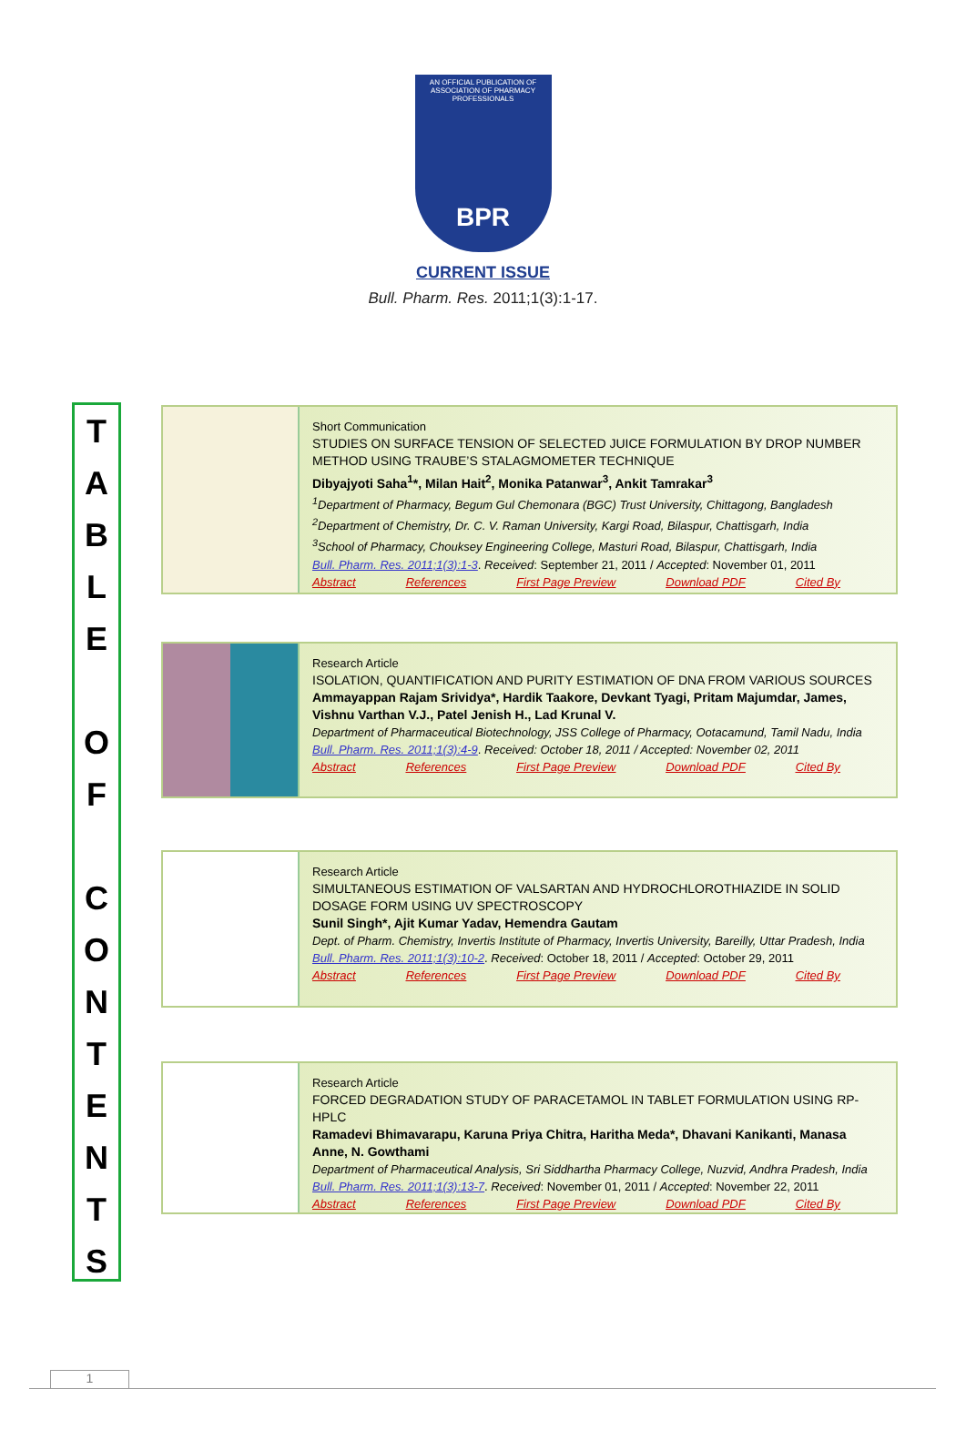AN OFFICIAL PUBLICATION OF
ASSOCIATION OF PHARMACY PROFESSIONALS
BPR
CURRENT ISSUE
Bull. Pharm. Res. 2011;1(3):1-17.
T
A
B
L
E
O
F
C
O
N
T
E
N
T
S
Short Communication
STUDIES ON SURFACE TENSION OF SELECTED JUICE FORMULATION BY DROP NUMBER METHOD USING TRAUBE’S STALAGMOMETER TECHNIQUE
Dibyajyoti Saha<sup>1</sup>*, Milan Hait<sup>2</sup>, Monika Patanwar<sup>3</sup>, Ankit Tamrakar<sup>3</sup>
<sup>1</sup> Department of Pharmacy, Begum Gul Chemonara (BGC) Trust University, Chittagong, Bangladesh
<sup>2</sup> Department of Chemistry, Dr. C. V. Raman University, Kargi Road, Bilaspur, Chattisgarh, India
<sup>3</sup> School of Pharmacy, Chouksey Engineering College, Masturi Road, Bilaspur, Chattisgarh, India
Bull. Pharm. Res. 2011;1(3):1-3. Received: September 21, 2011 / Accepted: November 01, 2011
Abstract References First Page Preview Download PDF Cited By
Research Article
ISOLATION, QUANTIFICATION AND PURITY ESTIMATION OF DNA FROM VARIOUS SOURCES
Ammayappan Rajam Srividya*, Hardik Taakore, Devkant Tyagi, Pritam Majumdar, James, Vishnu Varthan V.J., Patel Jenish H., Lad Krunal V.
Department of Pharmaceutical Biotechnology, JSS College of Pharmacy, Ootacamund, Tamil Nadu, India
Bull. Pharm. Res. 2011;1(3):4-9. Received: October 18, 2011 / Accepted: November 02, 2011
Abstract References First Page Preview Download PDF Cited By
Research Article
SIMULTANEOUS ESTIMATION OF VALSARTAN AND HYDROCHLOROTHIAZIDE IN SOLID DOSAGE FORM USING UV SPECTROSCOPY
Sunil Singh*, Ajit Kumar Yadav, Hemendra Gautam
Dept. of Pharm. Chemistry, Invertis Institute of Pharmacy, Invertis University, Bareilly, Uttar Pradesh, India
Bull. Pharm. Res. 2011;1(3):10-2. Received: October 18, 2011 / Accepted: October 29, 2011
Abstract References First Page Preview Download PDF Cited By
Research Article
FORCED DEGRADATION STUDY OF PARACETAMOL IN TABLET FORMULATION USING RP-HPLC
Ramadevi Bhimavarapu, Karuna Priya Chitra, Haritha Meda*, Dhavani Kanikanti, Manasa Anne, N. Gowthami
Department of Pharmaceutical Analysis, Sri Siddhartha Pharmacy College, Nuzvid, Andhra Pradesh, India
Bull. Pharm. Res. 2011;1(3):13-7. Received: November 01, 2011 / Accepted: November 22, 2011
Abstract References First Page Preview Download PDF Cited By
1